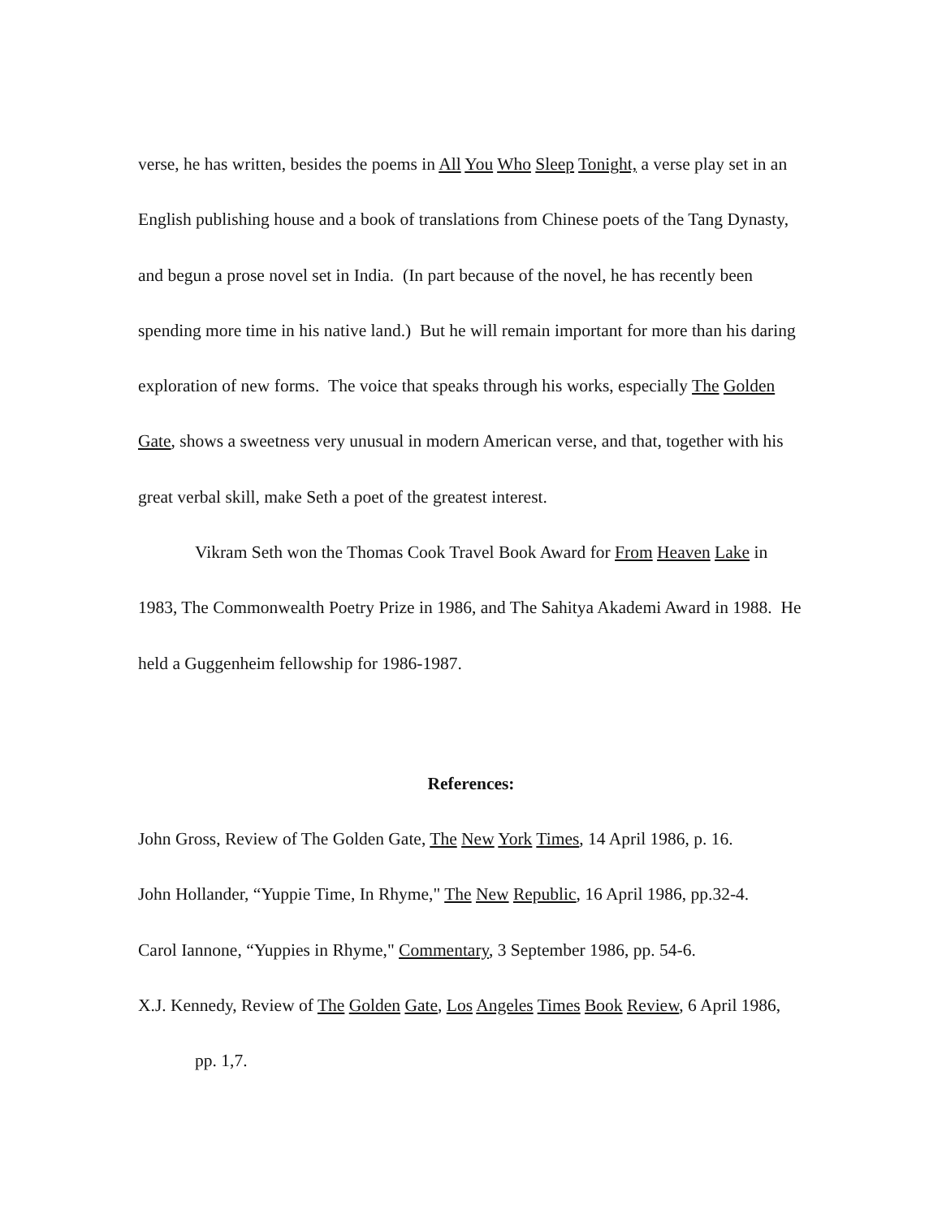verse, he has written, besides the poems in All You Who Sleep Tonight, a verse play set in an English publishing house and a book of translations from Chinese poets of the Tang Dynasty, and begun a prose novel set in India. (In part because of the novel, he has recently been spending more time in his native land.) But he will remain important for more than his daring exploration of new forms. The voice that speaks through his works, especially The Golden Gate, shows a sweetness very unusual in modern American verse, and that, together with his great verbal skill, make Seth a poet of the greatest interest.
Vikram Seth won the Thomas Cook Travel Book Award for From Heaven Lake in 1983, The Commonwealth Poetry Prize in 1986, and The Sahitya Akademi Award in 1988. He held a Guggenheim fellowship for 1986-1987.
References:
John Gross, Review of The Golden Gate, The New York Times, 14 April 1986, p. 16.
John Hollander, “Yuppie Time, In Rhyme," The New Republic, 16 April 1986, pp.32-4.
Carol Iannone, “Yuppies in Rhyme," Commentary, 3 September 1986, pp. 54-6.
X.J. Kennedy, Review of The Golden Gate, Los Angeles Times Book Review, 6 April 1986, pp. 1,7.